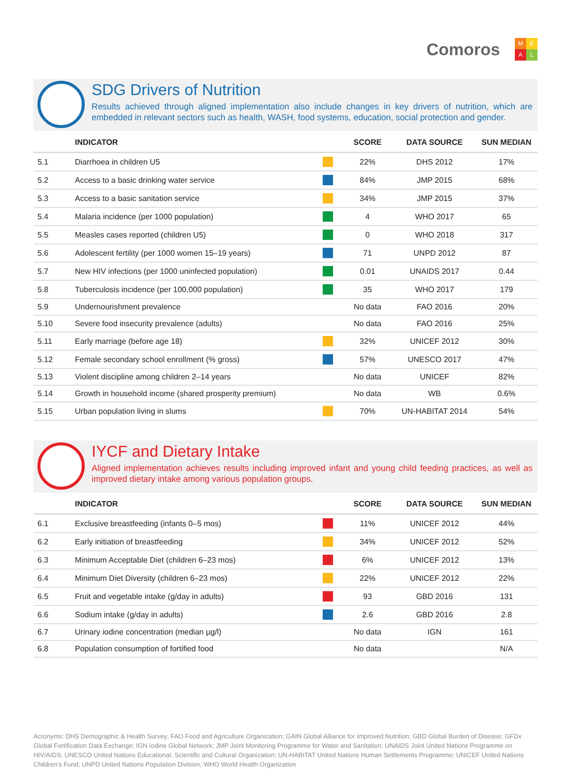Comoros
MEAL
SDG Drivers of Nutrition
Results achieved through aligned implementation also include changes in key drivers of nutrition, which are embedded in relevant sectors such as health, WASH, food systems, education, social protection and gender.
| | INDICATOR | | SCORE | DATA SOURCE | SUN MEDIAN |
| --- | --- | --- | --- | --- | --- |
| 5.1 | Diarrhoea in children U5 | | 22% | DHS 2012 | 17% |
| 5.2 | Access to a basic drinking water service | | 84% | JMP 2015 | 68% |
| 5.3 | Access to a basic sanitation service | | 34% | JMP 2015 | 37% |
| 5.4 | Malaria incidence (per 1000 population) | | 4 | WHO 2017 | 65 |
| 5.5 | Measles cases reported (children U5) | | 0 | WHO 2018 | 317 |
| 5.6 | Adolescent fertility (per 1000 women 15–19 years) | | 71 | UNPD 2012 | 87 |
| 5.7 | New HIV infections (per 1000 uninfected population) | | 0.01 | UNAIDS 2017 | 0.44 |
| 5.8 | Tuberculosis incidence (per 100,000 population) | | 35 | WHO 2017 | 179 |
| 5.9 | Undernourishment prevalence | | No data | FAO 2016 | 20% |
| 5.10 | Severe food insecurity prevalence (adults) | | No data | FAO 2016 | 25% |
| 5.11 | Early marriage (before age 18) | | 32% | UNICEF 2012 | 30% |
| 5.12 | Female secondary school enrollment (% gross) | | 57% | UNESCO 2017 | 47% |
| 5.13 | Violent discipline among children 2–14 years | | No data | UNICEF | 82% |
| 5.14 | Growth in household income (shared prosperity premium) | | No data | WB | 0.6% |
| 5.15 | Urban population living in slums | | 70% | UN-HABITAT 2014 | 54% |
IYCF and Dietary Intake
Aligned implementation achieves results including improved infant and young child feeding practices, as well as improved dietary intake among various population groups.
| | INDICATOR | | SCORE | DATA SOURCE | SUN MEDIAN |
| --- | --- | --- | --- | --- | --- |
| 6.1 | Exclusive breastfeeding (infants 0–5 mos) | | 11% | UNICEF 2012 | 44% |
| 6.2 | Early initiation of breastfeeding | | 34% | UNICEF 2012 | 52% |
| 6.3 | Minimum Acceptable Diet (children 6–23 mos) | | 6% | UNICEF 2012 | 13% |
| 6.4 | Minimum Diet Diversity (children 6–23 mos) | | 22% | UNICEF 2012 | 22% |
| 6.5 | Fruit and vegetable intake (g/day in adults) | | 93 | GBD 2016 | 131 |
| 6.6 | Sodium intake (g/day in adults) | | 2.6 | GBD 2016 | 2.8 |
| 6.7 | Urinary iodine concentration (median µg/l) | | No data | IGN | 161 |
| 6.8 | Population consumption of fortified food | | No data | | N/A |
Acronyms: DHS Demographic & Health Survey; FAO Food and Agriculture Organization; GAIN Global Alliance for Improved Nutrition; GBD Global Burden of Disease; GFDx Global Fortification Data Exchange; IGN Iodine Global Network; JMP Joint Monitoring Programme for Water and Sanitation; UNAIDS Joint United Nations Programme on HIV/AIDS; UNESCO United Nations Educational, Scientific and Cultural Organization; UN-HABITAT United Nations Human Settlements Programme; UNICEF United Nations Children’s Fund; UNPD United Nations Population Division; WHO World Health Organization